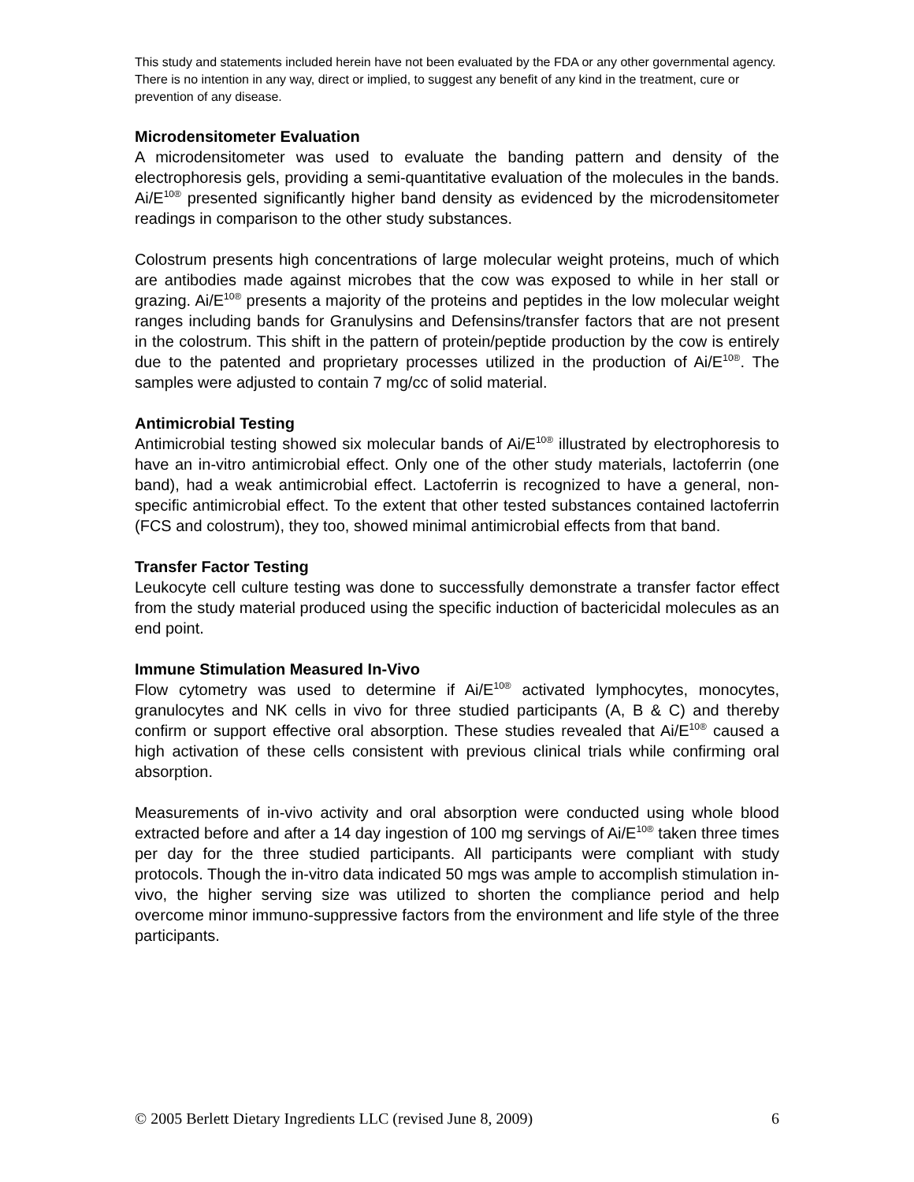This study and statements included herein have not been evaluated by the FDA or any other governmental agency. There is no intention in any way, direct or implied, to suggest any benefit of any kind in the treatment, cure or prevention of any disease.
Microdensitometer Evaluation
A microdensitometer was used to evaluate the banding pattern and density of the electrophoresis gels, providing a semi-quantitative evaluation of the molecules in the bands. Ai/E<sup>10®</sup> presented significantly higher band density as evidenced by the microdensitometer readings in comparison to the other study substances.
Colostrum presents high concentrations of large molecular weight proteins, much of which are antibodies made against microbes that the cow was exposed to while in her stall or grazing. Ai/E<sup>10®</sup> presents a majority of the proteins and peptides in the low molecular weight ranges including bands for Granulysins and Defensins/transfer factors that are not present in the colostrum. This shift in the pattern of protein/peptide production by the cow is entirely due to the patented and proprietary processes utilized in the production of Ai/E<sup>10®</sup>. The samples were adjusted to contain 7 mg/cc of solid material.
Antimicrobial Testing
Antimicrobial testing showed six molecular bands of Ai/E<sup>10®</sup> illustrated by electrophoresis to have an in-vitro antimicrobial effect. Only one of the other study materials, lactoferrin (one band), had a weak antimicrobial effect. Lactoferrin is recognized to have a general, non-specific antimicrobial effect. To the extent that other tested substances contained lactoferrin (FCS and colostrum), they too, showed minimal antimicrobial effects from that band.
Transfer Factor Testing
Leukocyte cell culture testing was done to successfully demonstrate a transfer factor effect from the study material produced using the specific induction of bactericidal molecules as an end point.
Immune Stimulation Measured In-Vivo
Flow cytometry was used to determine if Ai/E<sup>10®</sup> activated lymphocytes, monocytes, granulocytes and NK cells in vivo for three studied participants (A, B & C) and thereby confirm or support effective oral absorption. These studies revealed that Ai/E<sup>10®</sup> caused a high activation of these cells consistent with previous clinical trials while confirming oral absorption.
Measurements of in-vivo activity and oral absorption were conducted using whole blood extracted before and after a 14 day ingestion of 100 mg servings of Ai/E<sup>10®</sup> taken three times per day for the three studied participants. All participants were compliant with study protocols. Though the in-vitro data indicated 50 mgs was ample to accomplish stimulation in-vivo, the higher serving size was utilized to shorten the compliance period and help overcome minor immuno-suppressive factors from the environment and life style of the three participants.
© 2005 Berlett Dietary Ingredients LLC (revised June 8, 2009) 6